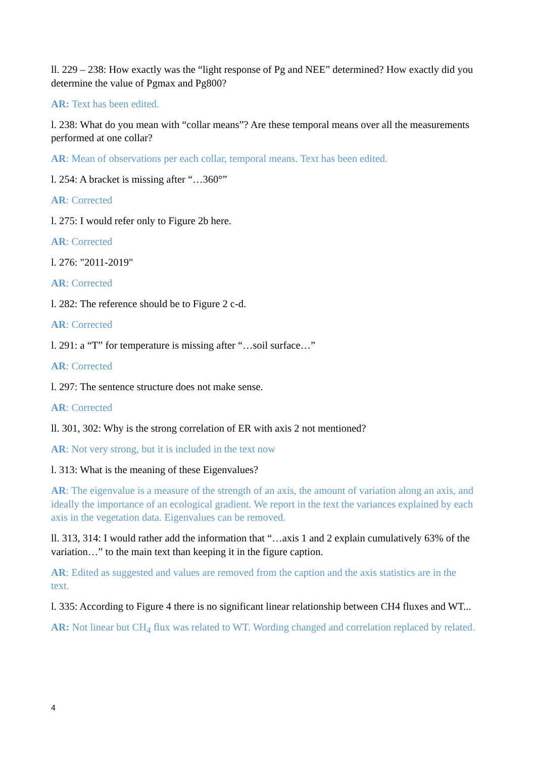ll. 229 – 238: How exactly was the “light response of Pg and NEE” determined? How exactly did you determine the value of Pgmax and Pg800?
AR: Text has been edited.
l. 238: What do you mean with “collar means”? Are these temporal means over all the measurements performed at one collar?
AR: Mean of observations per each collar, temporal means. Text has been edited.
l. 254: A bracket is missing after “…360°”
AR: Corrected
l. 275: I would refer only to Figure 2b here.
AR: Corrected
l. 276: "2011-2019"
AR: Corrected
l. 282: The reference should be to Figure 2 c-d.
AR: Corrected
l. 291: a “T” for temperature is missing after “…soil surface…”
AR: Corrected
l. 297: The sentence structure does not make sense.
AR: Corrected
ll. 301, 302: Why is the strong correlation of ER with axis 2 not mentioned?
AR: Not very strong, but it is included in the text now
l. 313: What is the meaning of these Eigenvalues?
AR: The eigenvalue is a measure of the strength of an axis, the amount of variation along an axis, and ideally the importance of an ecological gradient. We report in the text the variances explained by each axis in the vegetation data. Eigenvalues can be removed.
ll. 313, 314: I would rather add the information that “…axis 1 and 2 explain cumulatively 63% of the variation…” to the main text than keeping it in the figure caption.
AR: Edited as suggested and values are removed from the caption and the axis statistics are in the text.
l. 335: According to Figure 4 there is no significant linear relationship between CH4 fluxes and WT...
AR: Not linear but CH<sub>4</sub> flux was related to WT. Wording changed and correlation replaced by related.
4